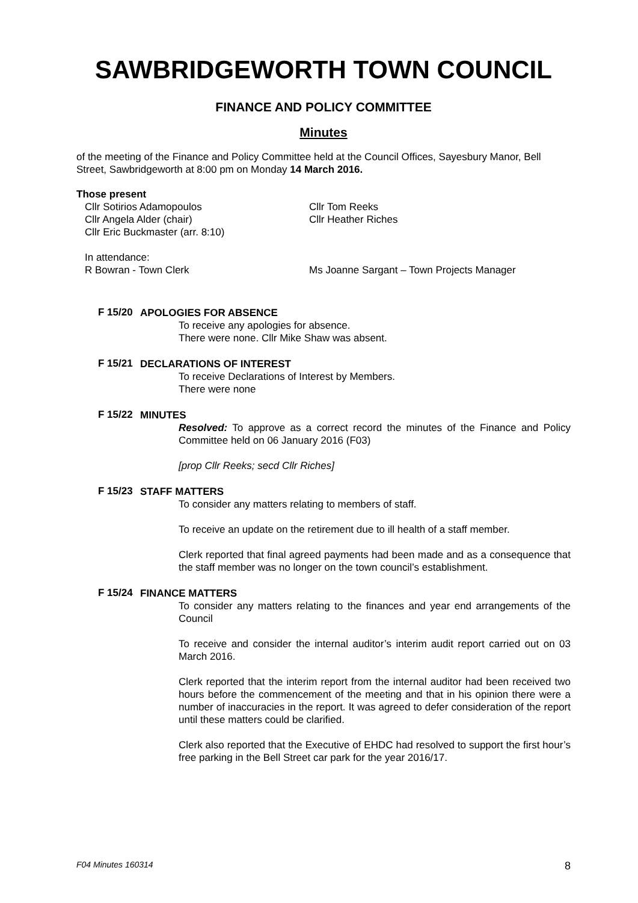SAWBRIDGEWORTH TOWN COUNCIL
FINANCE AND POLICY COMMITTEE
Minutes
of the meeting of the Finance and Policy Committee held at the Council Offices, Sayesbury Manor, Bell Street, Sawbridgeworth at 8:00 pm on Monday 14 March 2016.
Those present
Cllr Sotirios Adamopoulos
Cllr Angela Alder (chair)
Cllr Eric Buckmaster (arr. 8:10)
Cllr Tom Reeks
Cllr Heather Riches
In attendance:
R Bowran - Town Clerk
Ms Joanne Sargant – Town Projects Manager
F 15/20
APOLOGIES FOR ABSENCE
To receive any apologies for absence.
There were none. Cllr Mike Shaw was absent.
F 15/21
DECLARATIONS OF INTEREST
To receive Declarations of Interest by Members.
There were none
F 15/22
MINUTES
Resolved: To approve as a correct record the minutes of the Finance and Policy Committee held on 06 January 2016 (F03)
[prop Cllr Reeks; secd Cllr Riches]
F 15/23
STAFF MATTERS
To consider any matters relating to members of staff.
To receive an update on the retirement due to ill health of a staff member.
Clerk reported that final agreed payments had been made and as a consequence that the staff member was no longer on the town council’s establishment.
F 15/24
FINANCE MATTERS
To consider any matters relating to the finances and year end arrangements of the Council
To receive and consider the internal auditor’s interim audit report carried out on 03 March 2016.
Clerk reported that the interim report from the internal auditor had been received two hours before the commencement of the meeting and that in his opinion there were a number of inaccuracies in the report. It was agreed to defer consideration of the report until these matters could be clarified.
Clerk also reported that the Executive of EHDC had resolved to support the first hour’s free parking in the Bell Street car park for the year 2016/17.
F04 Minutes 160314 8